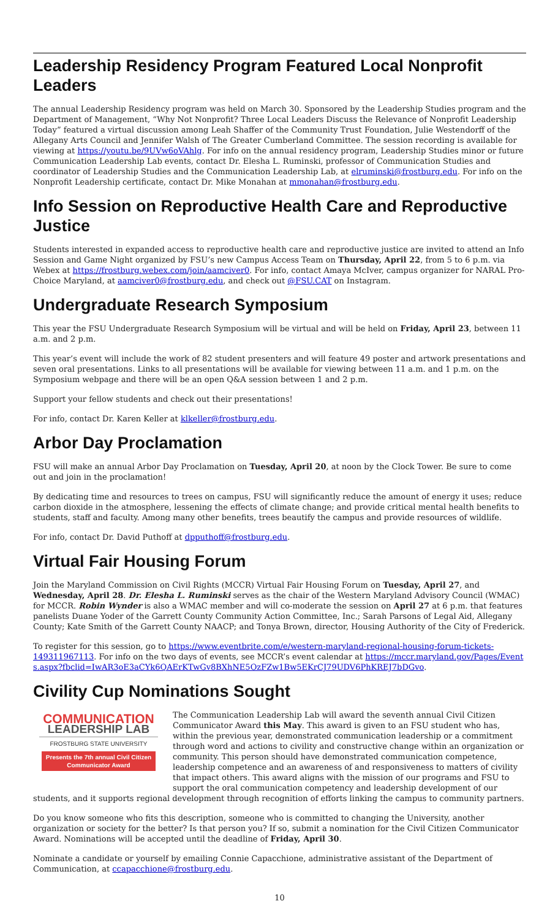Leadership Residency Program Featured Local Nonprofit Leaders
The annual Leadership Residency program was held on March 30. Sponsored by the Leadership Studies program and the Department of Management, “Why Not Nonprofit? Three Local Leaders Discuss the Relevance of Nonprofit Leadership Today” featured a virtual discussion among Leah Shaffer of the Community Trust Foundation, Julie Westendorff of the Allegany Arts Council and Jennifer Walsh of The Greater Cumberland Committee. The session recording is available for viewing at https://youtu.be/9UVw6oVAhlg. For info on the annual residency program, Leadership Studies minor or future Communication Leadership Lab events, contact Dr. Elesha L. Ruminski, professor of Communication Studies and coordinator of Leadership Studies and the Communication Leadership Lab, at elruminski@frostburg.edu. For info on the Nonprofit Leadership certificate, contact Dr. Mike Monahan at mmonahan@frostburg.edu.
Info Session on Reproductive Health Care and Reproductive Justice
Students interested in expanded access to reproductive health care and reproductive justice are invited to attend an Info Session and Game Night organized by FSU’s new Campus Access Team on Thursday, April 22, from 5 to 6 p.m. via Webex at https://frostburg.webex.com/join/aamciver0. For info, contact Amaya McIver, campus organizer for NARAL Pro-Choice Maryland, at aamciver0@frostburg.edu, and check out @FSU.CAT on Instagram.
Undergraduate Research Symposium
This year the FSU Undergraduate Research Symposium will be virtual and will be held on Friday, April 23, between 11 a.m. and 2 p.m.
This year’s event will include the work of 82 student presenters and will feature 49 poster and artwork presentations and seven oral presentations. Links to all presentations will be available for viewing between 11 a.m. and 1 p.m. on the Symposium webpage and there will be an open Q&A session between 1 and 2 p.m.
Support your fellow students and check out their presentations!
For info, contact Dr. Karen Keller at klkeller@frostburg.edu.
Arbor Day Proclamation
FSU will make an annual Arbor Day Proclamation on Tuesday, April 20, at noon by the Clock Tower. Be sure to come out and join in the proclamation!
By dedicating time and resources to trees on campus, FSU will significantly reduce the amount of energy it uses; reduce carbon dioxide in the atmosphere, lessening the effects of climate change; and provide critical mental health benefits to students, staff and faculty. Among many other benefits, trees beautify the campus and provide resources of wildlife.
For info, contact Dr. David Puthoff at dpputhoff@frostburg.edu.
Virtual Fair Housing Forum
Join the Maryland Commission on Civil Rights (MCCR) Virtual Fair Housing Forum on Tuesday, April 27, and Wednesday, April 28. Dr. Elesha L. Ruminski serves as the chair of the Western Maryland Advisory Council (WMAC) for MCCR. Robin Wynder is also a WMAC member and will co-moderate the session on April 27 at 6 p.m. that features panelists Duane Yoder of the Garrett County Community Action Committee, Inc.; Sarah Parsons of Legal Aid, Allegany County; Kate Smith of the Garrett County NAACP; and Tonya Brown, director, Housing Authority of the City of Frederick.
To register for this session, go to https://www.eventbrite.com/e/western-maryland-regional-housing-forum-tickets-149311967113. For info on the two days of events, see MCCR’s event calendar at https://mccr.maryland.gov/Pages/Events.aspx?fbclid=IwAR3oE3aCYk6QAErKTwGv8BXhNE5OzFZw1Bw5EKrCJ79UDV6PhKREJ7bDGvo.
Civility Cup Nominations Sought
COMMUNICATION
LEADERSHIP LAB
FROSTBURG STATE UNIVERSITY
Presents the 7th annual Civil Citizen Communicator Award
The Communication Leadership Lab will award the seventh annual Civil Citizen Communicator Award this May. This award is given to an FSU student who has, within the previous year, demonstrated communication leadership or a commitment through word and actions to civility and constructive change within an organization or community. This person should have demonstrated communication competence, leadership competence and an awareness of and responsiveness to matters of civility that impact others. This award aligns with the mission of our programs and FSU to support the oral communication competency and leadership development of our students, and it supports regional development through recognition of efforts linking the campus to community partners.
Do you know someone who fits this description, someone who is committed to changing the University, another organization or society for the better? Is that person you? If so, submit a nomination for the Civil Citizen Communicator Award. Nominations will be accepted until the deadline of Friday, April 30.
Nominate a candidate or yourself by emailing Connie Capacchione, administrative assistant of the Department of Communication, at ccapacchione@frostburg.edu.
10